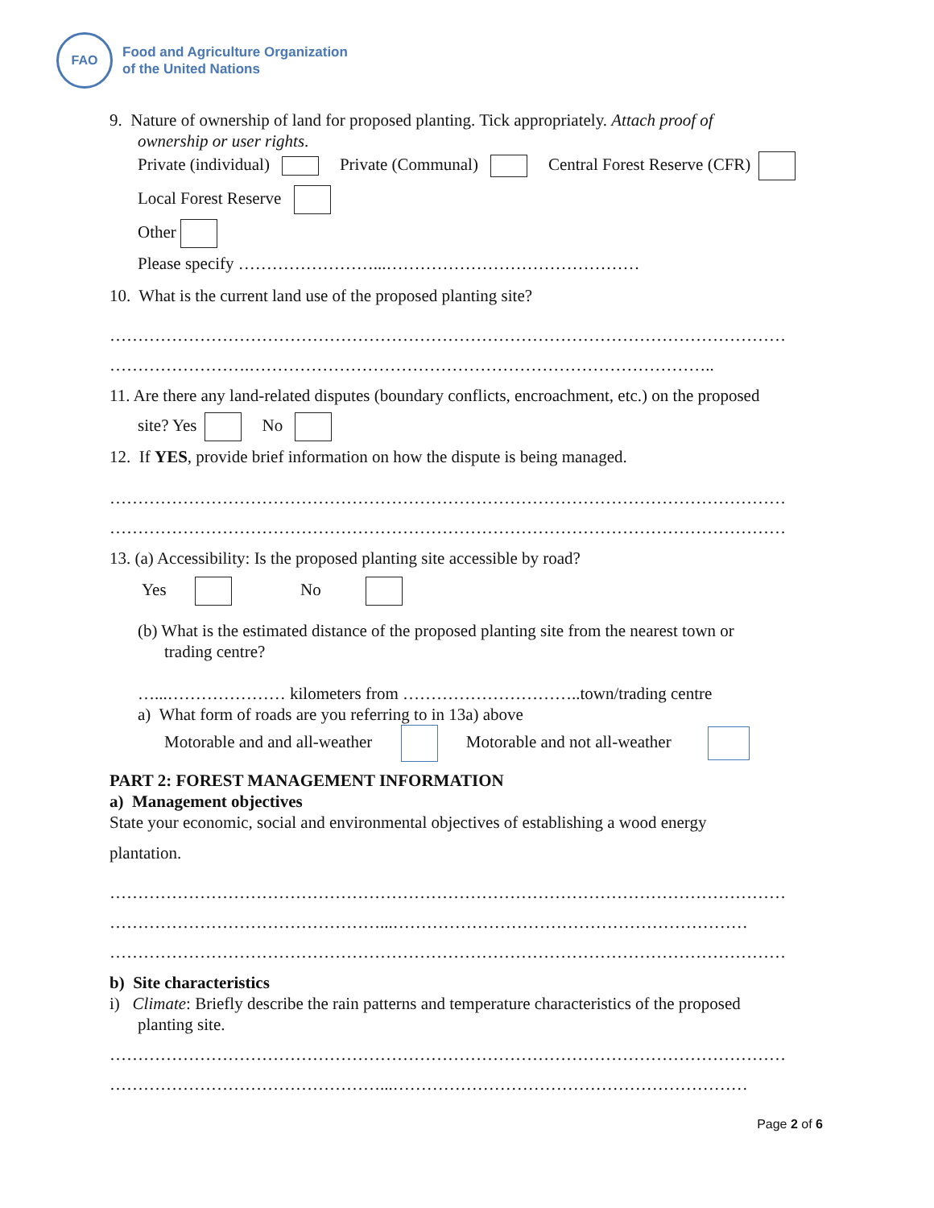FAO
Food and Agriculture Organization
of the United Nations
9. Nature of ownership of land for proposed planting. Tick appropriately. Attach proof of
ownership or user rights.
Private (individual) Private (Communal) Central Forest Reserve (CFR)
Local Forest Reserve
Other
Please specify ……………………...………………………………………
10. What is the current land use of the proposed planting site?
…………………………………………………………………………………………………………
…………………….………………………………………………………………………..
11. Are there any land-related disputes (boundary conflicts, encroachment, etc.) on the proposed
site? Yes No
12. If YES, provide brief information on how the dispute is being managed.
…………………………………………………………………………………………………………
…………………………………………………………………………………………………………
13. (a) Accessibility: Is the proposed planting site accessible by road?
Yes No
(b) What is the estimated distance of the proposed planting site from the nearest town or
trading centre?
…...………………… kilometers from …………………………..town/trading centre
a) What form of roads are you referring to in 13a) above
Motorable and and all-weather Motorable and not all-weather
PART 2: FOREST MANAGEMENT INFORMATION
a) Management objectives
State your economic, social and environmental objectives of establishing a wood energy
plantation.
…………………………………………………………………………………………………………
…………………………………………...………………………………………………………
…………………………………………………………………………………………………………
b) Site characteristics
i) Climate: Briefly describe the rain patterns and temperature characteristics of the proposed
planting site.
…………………………………………………………………………………………………………
…………………………………………...………………………………………………………
Page 2 of 6